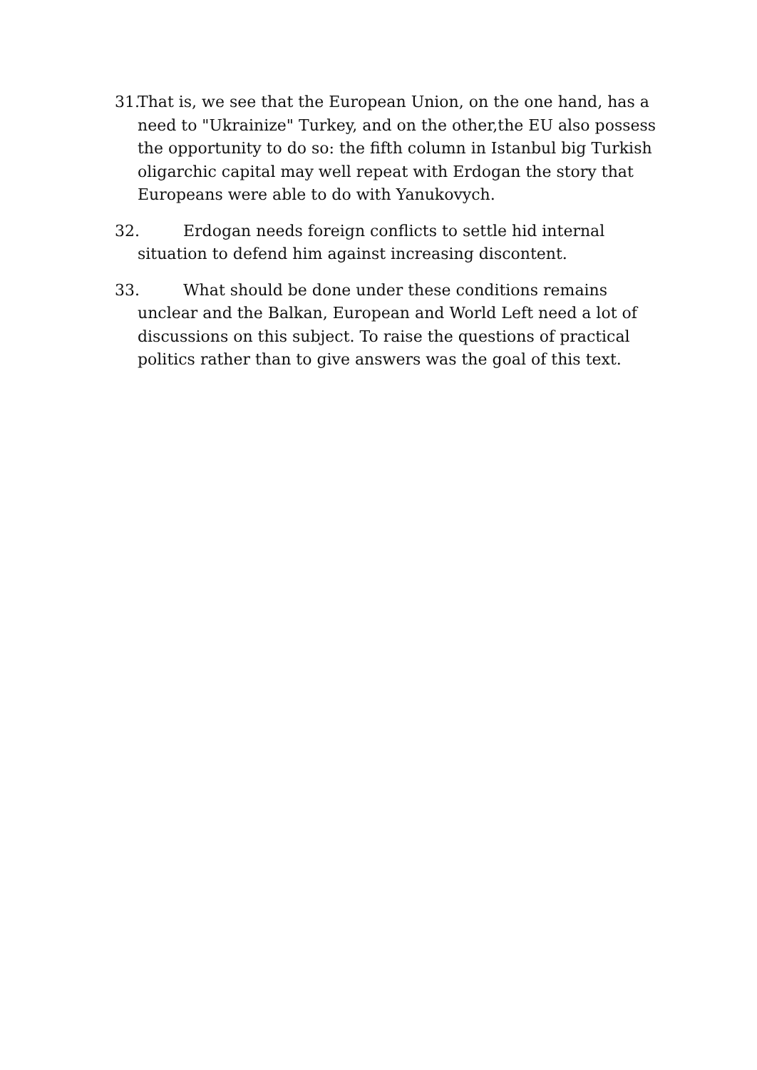31. That is, we see that the European Union, on the one hand, has a need to "Ukrainize" Turkey, and on the other,the EU also possess the opportunity to do so: the fifth column in Istanbul big Turkish oligarchic capital may well repeat with Erdogan the story that Europeans were able to do with Yanukovych.
32. Erdogan needs foreign conflicts to settle hid internal situation to defend him against increasing discontent.
33. What should be done under these conditions remains unclear and the Balkan, European and World Left need a lot of discussions on this subject. To raise the questions of practical politics rather than to give answers was the goal of this text.